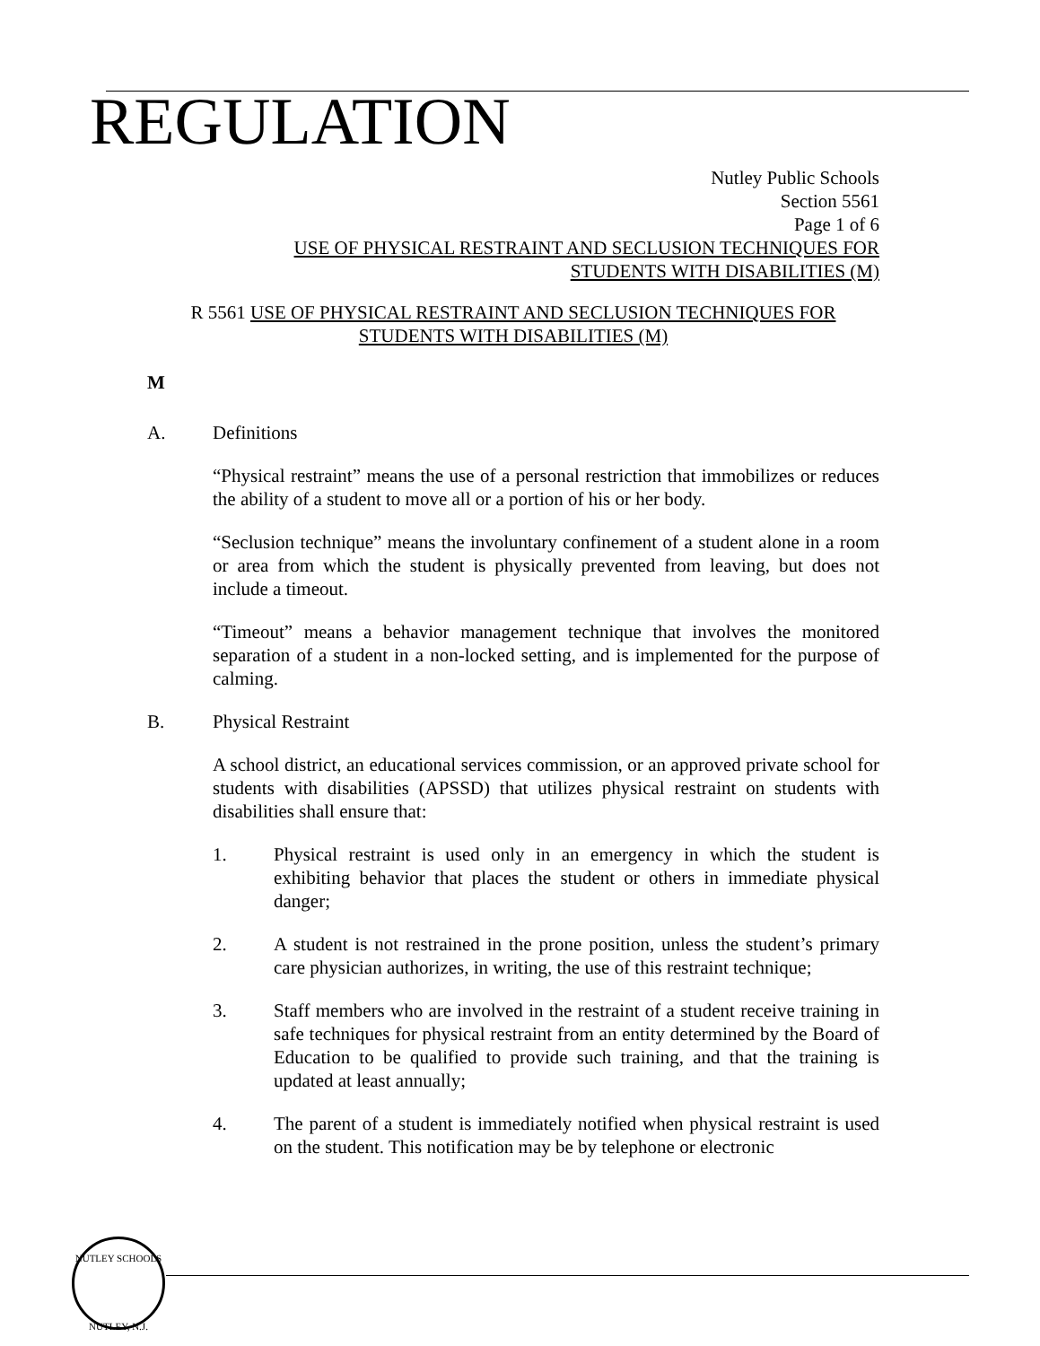REGULATION
Nutley Public Schools
Section 5561
Page 1 of 6
USE OF PHYSICAL RESTRAINT AND SECLUSION TECHNIQUES FOR
STUDENTS WITH DISABILITIES (M)
R 5561 USE OF PHYSICAL RESTRAINT AND SECLUSION TECHNIQUES FOR
STUDENTS WITH DISABILITIES (M)
M
A. Definitions
“Physical restraint” means the use of a personal restriction that immobilizes or reduces the ability of a student to move all or a portion of his or her body.
“Seclusion technique” means the involuntary confinement of a student alone in a room or area from which the student is physically prevented from leaving, but does not include a timeout.
“Timeout” means a behavior management technique that involves the monitored separation of a student in a non-locked setting, and is implemented for the purpose of calming.
B. Physical Restraint
A school district, an educational services commission, or an approved private school for students with disabilities (APSSD) that utilizes physical restraint on students with disabilities shall ensure that:
1. Physical restraint is used only in an emergency in which the student is exhibiting behavior that places the student or others in immediate physical danger;
2. A student is not restrained in the prone position, unless the student’s primary care physician authorizes, in writing, the use of this restraint technique;
3. Staff members who are involved in the restraint of a student receive training in safe techniques for physical restraint from an entity determined by the Board of Education to be qualified to provide such training, and that the training is updated at least annually;
4. The parent of a student is immediately notified when physical restraint is used on the student. This notification may be by telephone or electronic
NUTLEY SCHOOLS
NUTLEY, N.J.